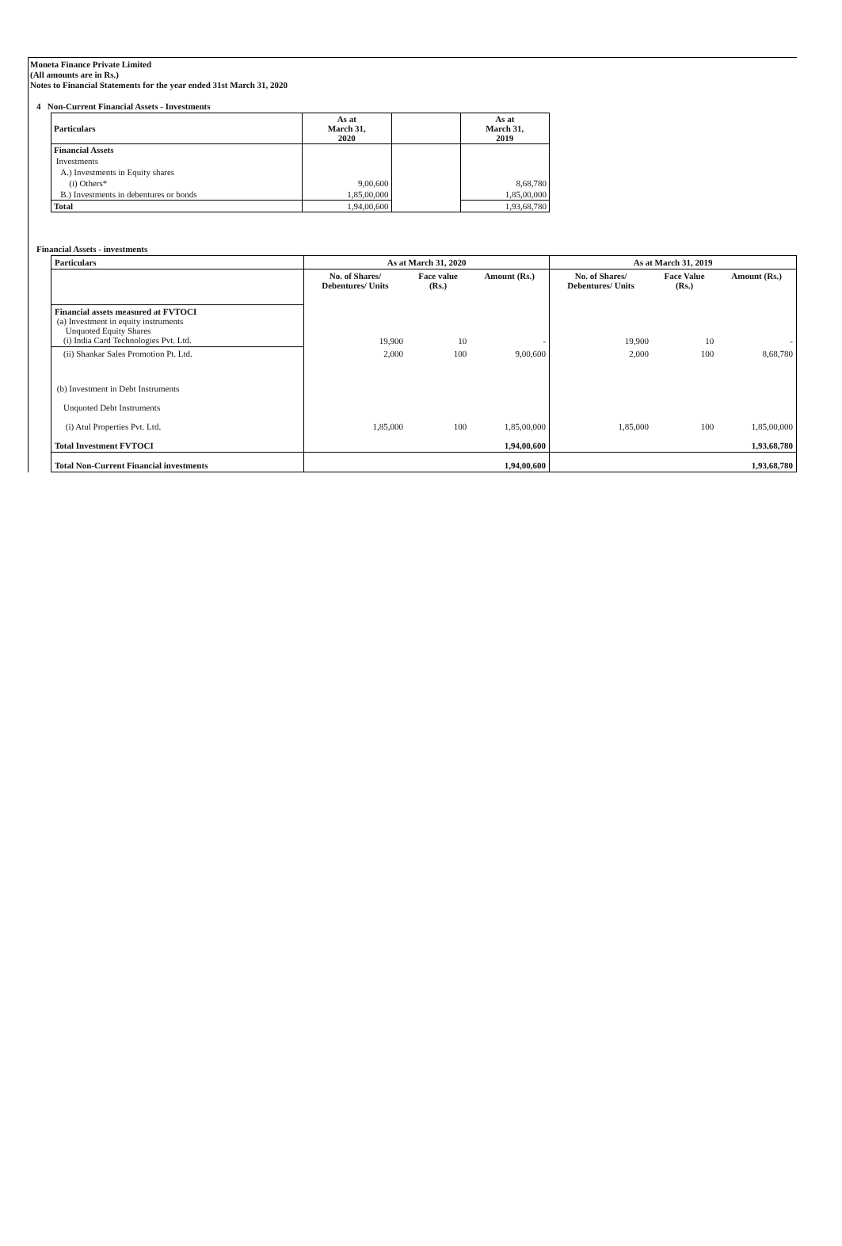Moneta Finance Private Limited
(All amounts are in Rs.)
Notes to Financial Statements for the year ended 31st March 31, 2020
4 Non-Current Financial Assets - Investments
| Particulars | As at March 31, 2020 | | As at March 31, 2019 |
| --- | --- | --- | --- |
| Financial Assets | | | |
| Investments | | | |
| A.) Investments in Equity shares | | | |
| (i) Others* | 9,00,600 | | 8,68,780 |
| B.) Investments in debentures or bonds | 1,85,00,000 | | 1,85,00,000 |
| Total | 1,94,00,600 | | 1,93,68,780 |
Financial Assets - investments
| Particulars | As at March 31, 2020 | | | As at March 31, 2019 | | |
| --- | --- | --- | --- | --- | --- | --- |
| | No. of Shares/ Debentures/ Units | Face value (Rs.) | Amount (Rs.) | No. of Shares/ Debentures/ Units | Face Value (Rs.) | Amount (Rs.) |
| Financial assets measured at FVTOCI (a) Investment in equity instruments Unquoted Equity Shares (i) India Card Technologies Pvt. Ltd. | 19,900 | 10 | - | 19,900 | 10 | - |
| (ii) Shankar Sales Promotion Pt. Ltd. | 2,000 | 100 | 9,00,600 | 2,000 | 100 | 8,68,780 |
| (b) Investment in Debt Instruments Unquoted Debt Instruments (i) Atul Properties Pvt. Ltd. | 1,85,000 | 100 | 1,85,00,000 | 1,85,000 | 100 | 1,85,00,000 |
| Total Investment FVTOCI | | | 1,94,00,600 | | | 1,93,68,780 |
| Total Non-Current Financial investments | | | 1,94,00,600 | | | 1,93,68,780 |